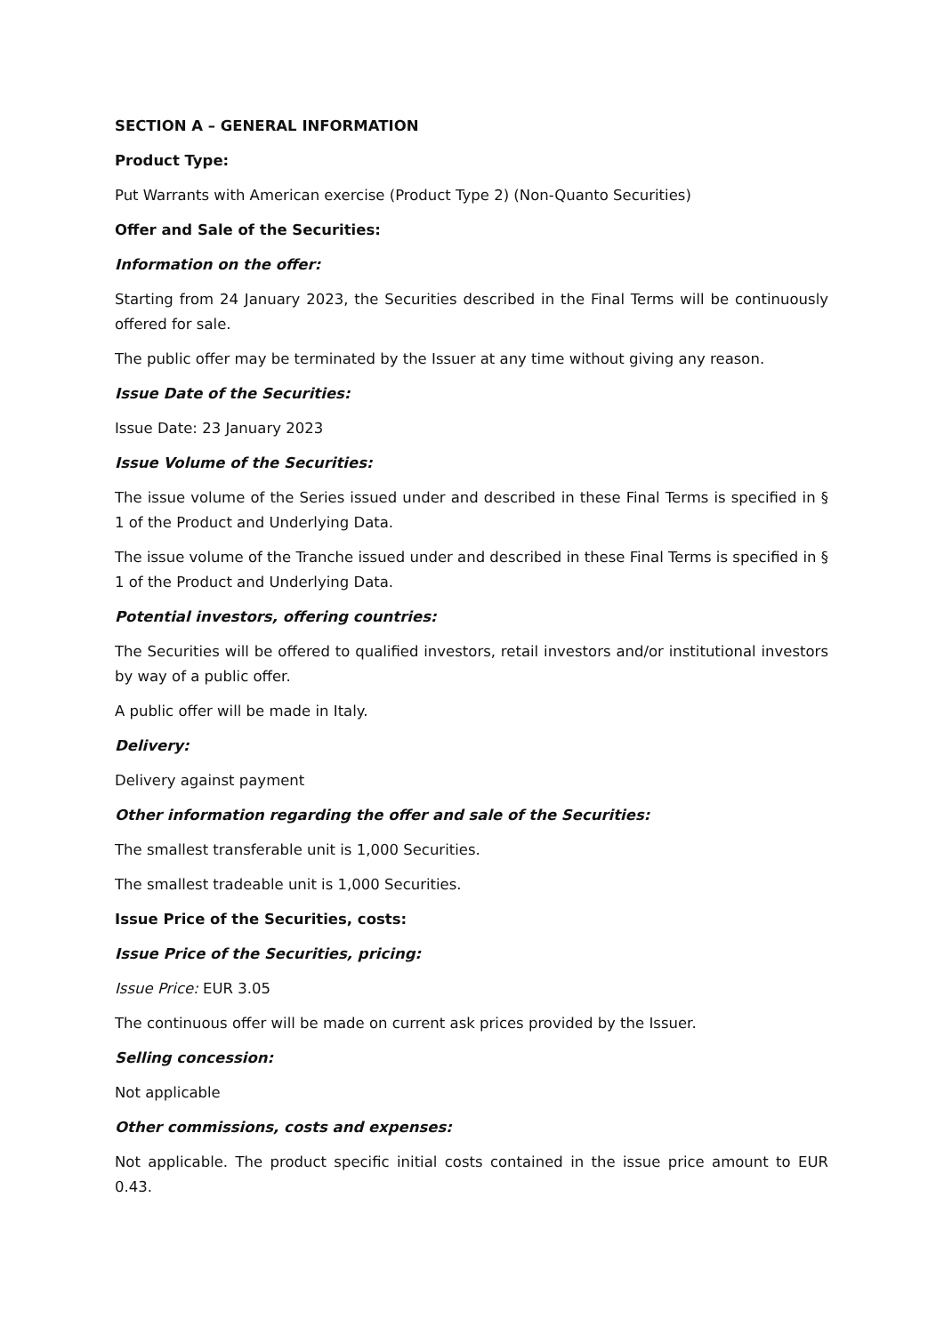SECTION A – GENERAL INFORMATION
Product Type:
Put Warrants with American exercise (Product Type 2) (Non-Quanto Securities)
Offer and Sale of the Securities:
Information on the offer:
Starting from 24 January 2023, the Securities described in the Final Terms will be continuously offered for sale.
The public offer may be terminated by the Issuer at any time without giving any reason.
Issue Date of the Securities:
Issue Date: 23 January 2023
Issue Volume of the Securities:
The issue volume of the Series issued under and described in these Final Terms is specified in § 1 of the Product and Underlying Data.
The issue volume of the Tranche issued under and described in these Final Terms is specified in § 1 of the Product and Underlying Data.
Potential investors, offering countries:
The Securities will be offered to qualified investors, retail investors and/or institutional investors by way of a public offer.
A public offer will be made in Italy.
Delivery:
Delivery against payment
Other information regarding the offer and sale of the Securities:
The smallest transferable unit is 1,000 Securities.
The smallest tradeable unit is 1,000 Securities.
Issue Price of the Securities, costs:
Issue Price of the Securities, pricing:
Issue Price: EUR 3.05
The continuous offer will be made on current ask prices provided by the Issuer.
Selling concession:
Not applicable
Other commissions, costs and expenses:
Not applicable. The product specific initial costs contained in the issue price amount to EUR 0.43.